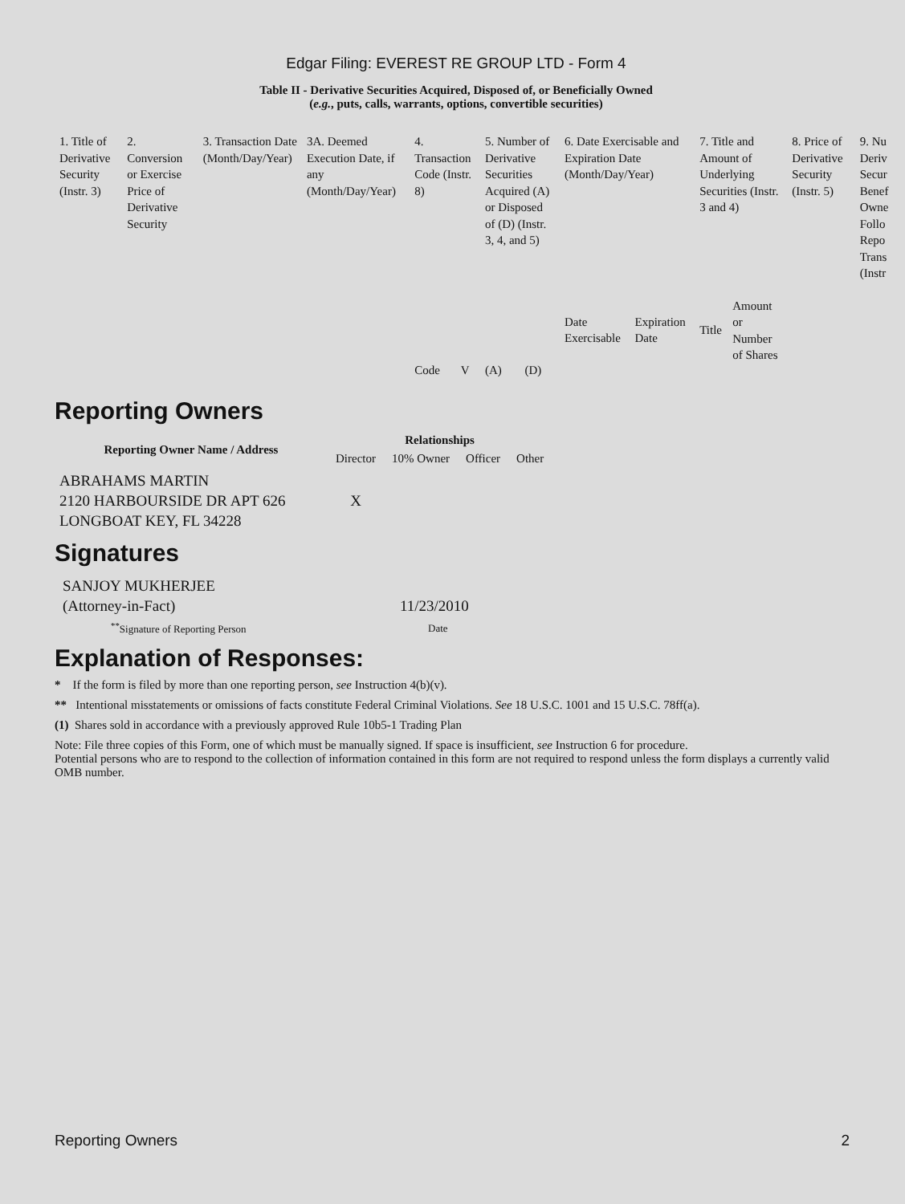Edgar Filing: EVEREST RE GROUP LTD - Form 4
Table II - Derivative Securities Acquired, Disposed of, or Beneficially Owned
(e.g., puts, calls, warrants, options, convertible securities)
| 1. Title of Derivative Security (Instr. 3) | 2. Conversion or Exercise Price of Derivative Security | 3. Transaction Date (Month/Day/Year) | 3A. Deemed Execution Date, if any (Month/Day/Year) | 4. Transaction Code (Instr. 8) | | 5. Number of Derivative Securities Acquired (A) or Disposed of (D) (Instr. 3, 4, and 5) | | 6. Date Exercisable and Expiration Date (Month/Day/Year) | | 7. Title and Amount of Underlying Securities (Instr. 3 and 4) | | 8. Price of Derivative Security (Instr. 5) | 9. Nu Deriv Secur Benef Owne Follo Repo Trans (Instr |
| | | | | Code | V | (A) | (D) | Date Exercisable | Expiration Date | Title | Amount or Number of Shares | | |
Reporting Owners
| Reporting Owner Name / Address | Relationships | | | |
| --- | --- | --- | --- | --- |
| | Director | 10% Owner | Officer | Other |
| ABRAHAMS MARTIN 2120 HARBOURSIDE DR APT 626 LONGBOAT KEY, FL 34228 | X | | | |
Signatures
| SANJOY MUKHERJEE (Attorney-in-Fact) | 11/23/2010 |
| <sup>**</sup> Signature of Reporting Person | Date |
Explanation of Responses:
* If the form is filed by more than one reporting person, see Instruction 4(b)(v).
** Intentional misstatements or omissions of facts constitute Federal Criminal Violations. See 18 U.S.C. 1001 and 15 U.S.C. 78ff(a).
(1) Shares sold in accordance with a previously approved Rule 10b5-1 Trading Plan
Note: File three copies of this Form, one of which must be manually signed. If space is insufficient, see Instruction 6 for procedure.
Potential persons who are to respond to the collection of information contained in this form are not required to respond unless the form displays a currently valid OMB number.
Reporting Owners 2